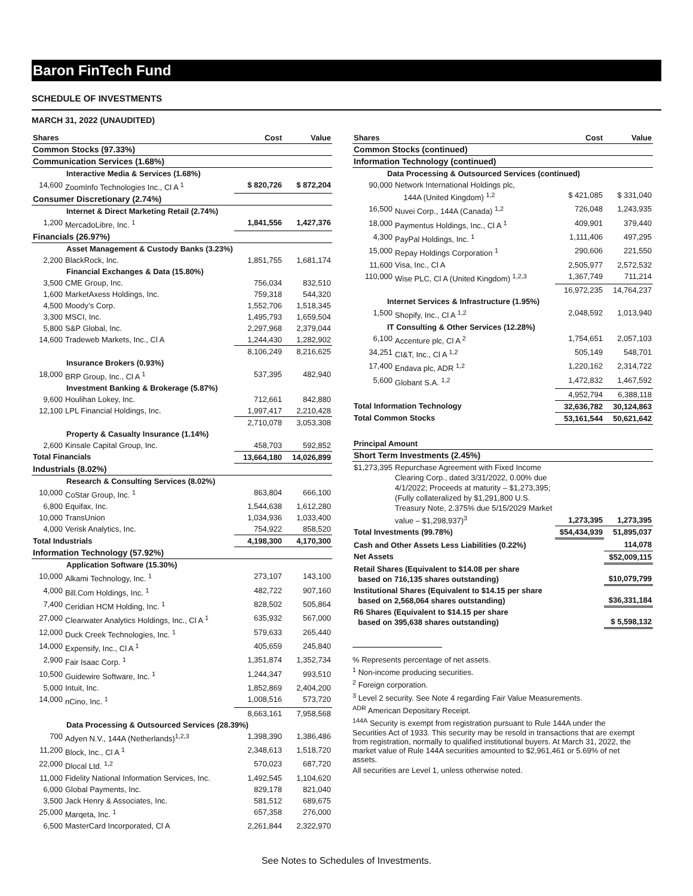Baron FinTech Fund
SCHEDULE OF INVESTMENTS
MARCH 31, 2022 (UNAUDITED)
| Shares | | Cost | Value |
| --- | --- | --- | --- |
| Common Stocks (97.33%) | | | |
| Communication Services (1.68%) | | | |
| Interactive Media & Services (1.68%) | | | |
| 14,600 | ZoomInfo Technologies Inc., Cl A <sup>1</sup> | $ 820,726 | $ 872,204 |
| Consumer Discretionary (2.74%) | | | |
| Internet & Direct Marketing Retail (2.74%) | | | |
| 1,200 | MercadoLibre, Inc. <sup>1</sup> | 1,841,556 | 1,427,376 |
| Financials (26.97%) | | | |
| Asset Management & Custody Banks (3.23%) | | | |
| 2,200 | BlackRock, Inc. | 1,851,755 | 1,681,174 |
| Financial Exchanges & Data (15.80%) | | | |
| 3,500 | CME Group, Inc. | 756,034 | 832,510 |
| 1,600 | MarketAxess Holdings, Inc. | 759,318 | 544,320 |
| 4,500 | Moody’s Corp. | 1,552,706 | 1,518,345 |
| 3,300 | MSCI, Inc. | 1,495,793 | 1,659,504 |
| 5,800 | S&P Global, Inc. | 2,297,968 | 2,379,044 |
| 14,600 | Tradeweb Markets, Inc., Cl A | 1,244,430 | 1,282,902 |
| | | 8,106,249 | 8,216,625 |
| Insurance Brokers (0.93%) | | | |
| 18,000 | BRP Group, Inc., Cl A <sup>1</sup> | 537,395 | 482,940 |
| Investment Banking & Brokerage (5.87%) | | | |
| 9,600 | Houlihan Lokey, Inc. | 712,661 | 842,880 |
| 12,100 | LPL Financial Holdings, Inc. | 1,997,417 | 2,210,428 |
| | | 2,710,078 | 3,053,308 |
| Property & Casualty Insurance (1.14%) | | | |
| 2,600 | Kinsale Capital Group, Inc. | 458,703 | 592,852 |
| Total Financials | | 13,664,180 | 14,026,899 |
| Industrials (8.02%) | | | |
| Research & Consulting Services (8.02%) | | | |
| 10,000 | CoStar Group, Inc. <sup>1</sup> | 863,804 | 666,100 |
| 6,800 | Equifax, Inc. | 1,544,638 | 1,612,280 |
| 10,000 | TransUnion | 1,034,936 | 1,033,400 |
| 4,000 | Verisk Analytics, Inc. | 754,922 | 858,520 |
| Total Industrials | | 4,198,300 | 4,170,300 |
| Information Technology (57.92%) | | | |
| Application Software (15.30%) | | | |
| 10,000 | Alkami Technology, Inc. <sup>1</sup> | 273,107 | 143,100 |
| 4,000 | Bill.Com Holdings, Inc. <sup>1</sup> | 482,722 | 907,160 |
| 7,400 | Ceridian HCM Holding, Inc. <sup>1</sup> | 828,502 | 505,864 |
| 27,000 | Clearwater Analytics Holdings, Inc., Cl A <sup>1</sup> | 635,932 | 567,000 |
| 12,000 | Duck Creek Technologies, Inc. <sup>1</sup> | 579,633 | 265,440 |
| 14,000 | Expensify, Inc., Cl A <sup>1</sup> | 405,659 | 245,840 |
| 2,900 | Fair Isaac Corp. <sup>1</sup> | 1,351,874 | 1,352,734 |
| 10,500 | Guidewire Software, Inc. <sup>1</sup> | 1,244,347 | 993,510 |
| 5,000 | Intuit, Inc. | 1,852,869 | 2,404,200 |
| 14,000 | nCino, Inc. <sup>1</sup> | 1,008,516 | 573,720 |
| | | 8,663,161 | 7,958,568 |
| Data Processing & Outsourced Services (28.39%) | | | |
| 700 | Adyen N.V., 144A (Netherlands)<sup>1,2,3</sup> | 1,398,390 | 1,386,486 |
| 11,200 | Block, Inc., Cl A <sup>1</sup> | 2,348,613 | 1,518,720 |
| 22,000 | Dlocal Ltd. <sup>1,2</sup> | 570,023 | 687,720 |
| 11,000 | Fidelity National Information Services, Inc. | 1,492,545 | 1,104,620 |
| 6,000 | Global Payments, Inc. | 829,178 | 821,040 |
| 3,500 | Jack Henry & Associates, Inc. | 581,512 | 689,675 |
| 25,000 | Marqeta, Inc. <sup>1</sup> | 657,358 | 276,000 |
| 6,500 | MasterCard Incorporated, Cl A | 2,261,844 | 2,322,970 |
| Shares | | Cost | Value |
| --- | --- | --- | --- |
| Common Stocks (continued) | | | |
| Information Technology (continued) | | | |
| Data Processing & Outsourced Services (continued) | | | |
| 90,000 | Network International Holdings plc, 144A (United Kingdom) <sup>1,2</sup> | $ 421,085 | $ 331,040 |
| 16,500 | Nuvei Corp., 144A (Canada) <sup>1,2</sup> | 726,048 | 1,243,935 |
| 18,000 | Paymentus Holdings, Inc., Cl A <sup>1</sup> | 409,901 | 379,440 |
| 4,300 | PayPal Holdings, Inc. <sup>1</sup> | 1,111,406 | 497,295 |
| 15,000 | Repay Holdings Corporation <sup>1</sup> | 290,606 | 221,550 |
| 11,600 | Visa, Inc., Cl A | 2,505,977 | 2,572,532 |
| 110,000 | Wise PLC, Cl A (United Kingdom) <sup>1,2,3</sup> | 1,367,749 | 711,214 |
| | | 16,972,235 | 14,764,237 |
| Internet Services & Infrastructure (1.95%) | | | |
| 1,500 | Shopify, Inc., Cl A <sup>1,2</sup> | 2,048,592 | 1,013,940 |
| IT Consulting & Other Services (12.28%) | | | |
| 6,100 | Accenture plc, Cl A <sup>2</sup> | 1,754,651 | 2,057,103 |
| 34,251 | CI&T, Inc., Cl A <sup>1,2</sup> | 505,149 | 548,701 |
| 17,400 | Endava plc, ADR <sup>1,2</sup> | 1,220,162 | 2,314,722 |
| 5,600 | Globant S.A. <sup>1,2</sup> | 1,472,832 | 1,467,592 |
| | | 4,952,794 | 6,388,118 |
| Total Information Technology | | 32,636,782 | 30,124,863 |
| Total Common Stocks | | 53,161,544 | 50,621,642 |
| Principal Amount | | | |
| Short Term Investments (2.45%) | | | |
| $1,273,395 | Repurchase Agreement with Fixed Income Clearing Corp., dated 3/31/2022, 0.00% due 4/1/2022; Proceeds at maturity – $1,273,395; (Fully collateralized by $1,291,800 U.S. Treasury Note, 2.375% due 5/15/2029 Market value – $1,298,937)<sup>3</sup> | 1,273,395 | 1,273,395 |
| Total Investments (99.78%) | | $54,434,939 | 51,895,037 |
| Cash and Other Assets Less Liabilities (0.22%) | | | 114,078 |
| Net Assets | | | $52,009,115 |
| Retail Shares (Equivalent to $14.08 per share based on 716,135 shares outstanding) | | | $10,079,799 |
| Institutional Shares (Equivalent to $14.15 per share based on 2,568,064 shares outstanding) | | | $36,331,184 |
| R6 Shares (Equivalent to $14.15 per share based on 395,638 shares outstanding) | | | $ 5,598,132 |
% Represents percentage of net assets.
<sup>1</sup> Non-income producing securities.
<sup>2</sup> Foreign corporation.
<sup>3</sup> Level 2 security. See Note 4 regarding Fair Value Measurements.
<sup>ADR</sup> American Depositary Receipt.
<sup>144A</sup> Security is exempt from registration pursuant to Rule 144A under the Securities Act of 1933. This security may be resold in transactions that are exempt from registration, normally to qualified institutional buyers. At March 31, 2022, the market value of Rule 144A securities amounted to $2,961,461 or 5.69% of net assets.
All securities are Level 1, unless otherwise noted.
See Notes to Schedules of Investments.